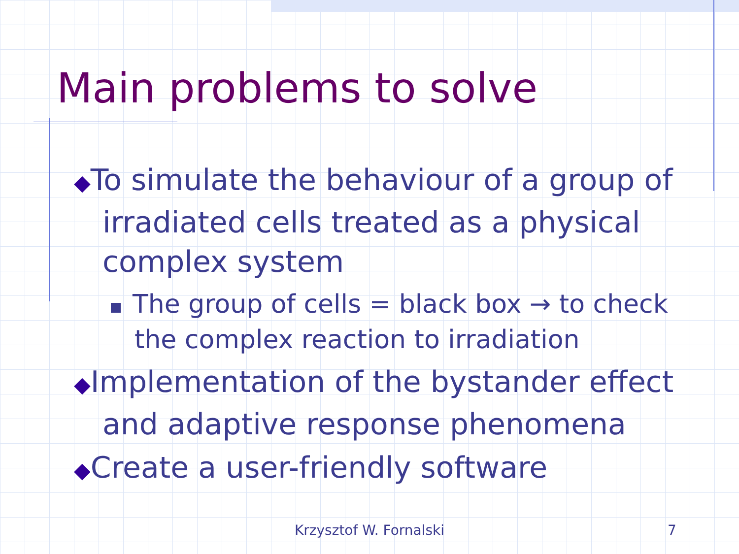Main problems to solve
◆To simulate the behaviour of a group of irradiated cells treated as a physical complex system
The group of cells = black box → to check the complex reaction to irradiation
◆Implementation of the bystander effect and adaptive response phenomena
◆Create a user-friendly software
Krzysztof W. Fornalski 7